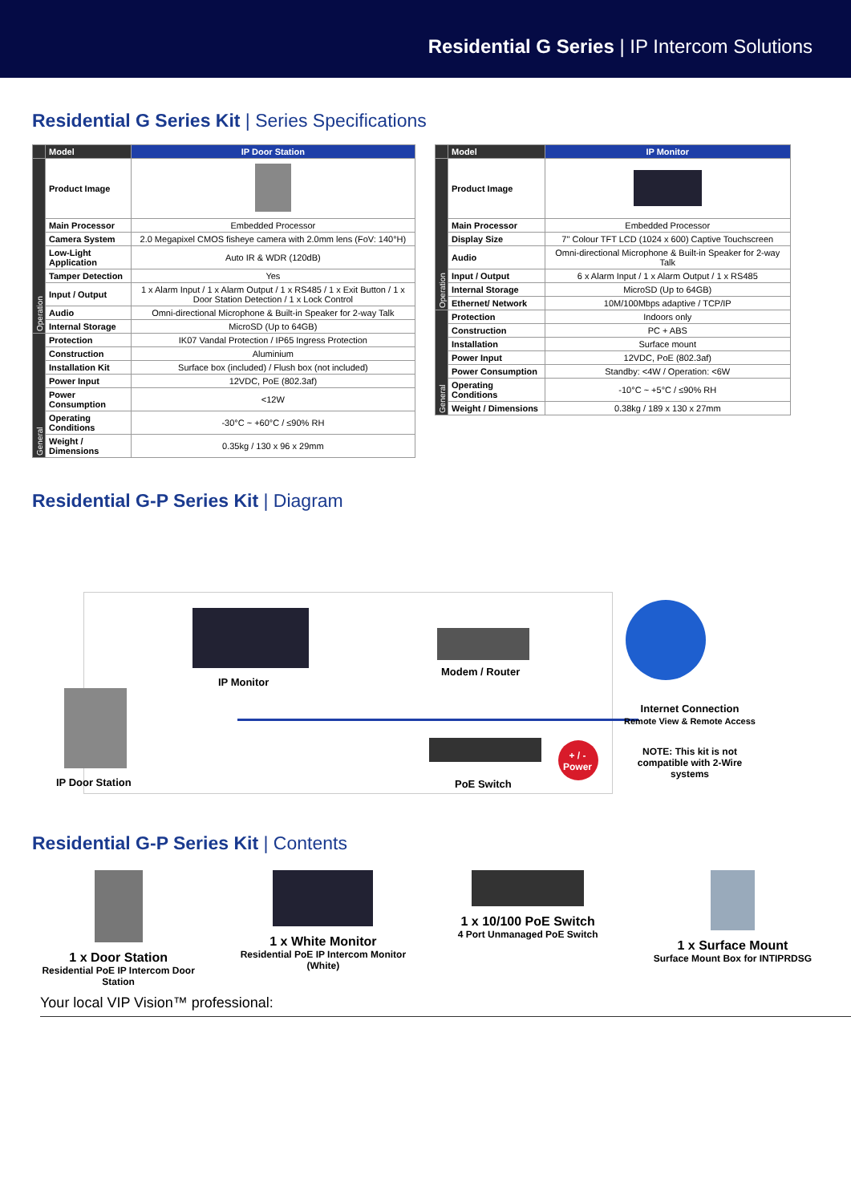Residential G Series | IP Intercom Solutions
Residential G Series Kit | Series Specifications
| | Model | IP Door Station |
| --- | --- | --- |
| Operation | Product Image | |
| | Main Processor | Embedded Processor |
| | Camera System | 2.0 Megapixel CMOS fisheye camera with 2.0mm lens (FoV: 140°H) |
| | Low-Light Application | Auto IR & WDR (120dB) |
| | Tamper Detection | Yes |
| | Input / Output | 1 x Alarm Input / 1 x Alarm Output / 1 x RS485 / 1 x Exit Button / 1 x Door Station Detection / 1 x Lock Control |
| | Audio | Omni-directional Microphone & Built-in Speaker for 2-way Talk |
| | Internal Storage | MicroSD (Up to 64GB) |
| General | Protection | IK07 Vandal Protection / IP65 Ingress Protection |
| | Construction | Aluminium |
| | Installation Kit | Surface box (included) / Flush box (not included) |
| | Power Input | 12VDC, PoE (802.3af) |
| | Power Consumption | <12W |
| | Operating Conditions | -30°C ~ +60°C / ≤90% RH |
| | Weight / Dimensions | 0.35kg / 130 x 96 x 29mm |
| | Model | IP Monitor |
| --- | --- | --- |
| Operation | Product Image | |
| | Main Processor | Embedded Processor |
| | Display Size | 7" Colour TFT LCD (1024 x 600) Captive Touchscreen |
| | Audio | Omni-directional Microphone & Built-in Speaker for 2-way Talk |
| | Input / Output | 6 x Alarm Input / 1 x Alarm Output / 1 x RS485 |
| | Internal Storage | MicroSD (Up to 64GB) |
| | Ethernet/ Network | 10M/100Mbps adaptive / TCP/IP |
| General | Protection | Indoors only |
| | Construction | PC + ABS |
| | Installation | Surface mount |
| | Power Input | 12VDC, PoE (802.3af) |
| | Power Consumption | Standby: <4W / Operation: <6W |
| | Operating Conditions | -10°C ~ +5°C / ≤90% RH |
| | Weight / Dimensions | 0.38kg / 189 x 130 x 27mm |
Residential G-P Series Kit | Diagram
IP Monitor
Modem / Router
IP Door Station PoE Switch
+ / -
Power
Internet Connection
Remote View & Remote Access
NOTE: This kit is not compatible with 2-Wire systems
Residential G-P Series Kit | Contents
1 x Door Station
Residential PoE IP Intercom Door Station
1 x White Monitor
Residential PoE IP Intercom Monitor (White)
1 x 10/100 PoE Switch
4 Port Unmanaged PoE Switch
1 x Surface Mount
Surface Mount Box for INTIPRDSG
Your local VIP Vision™ professional: